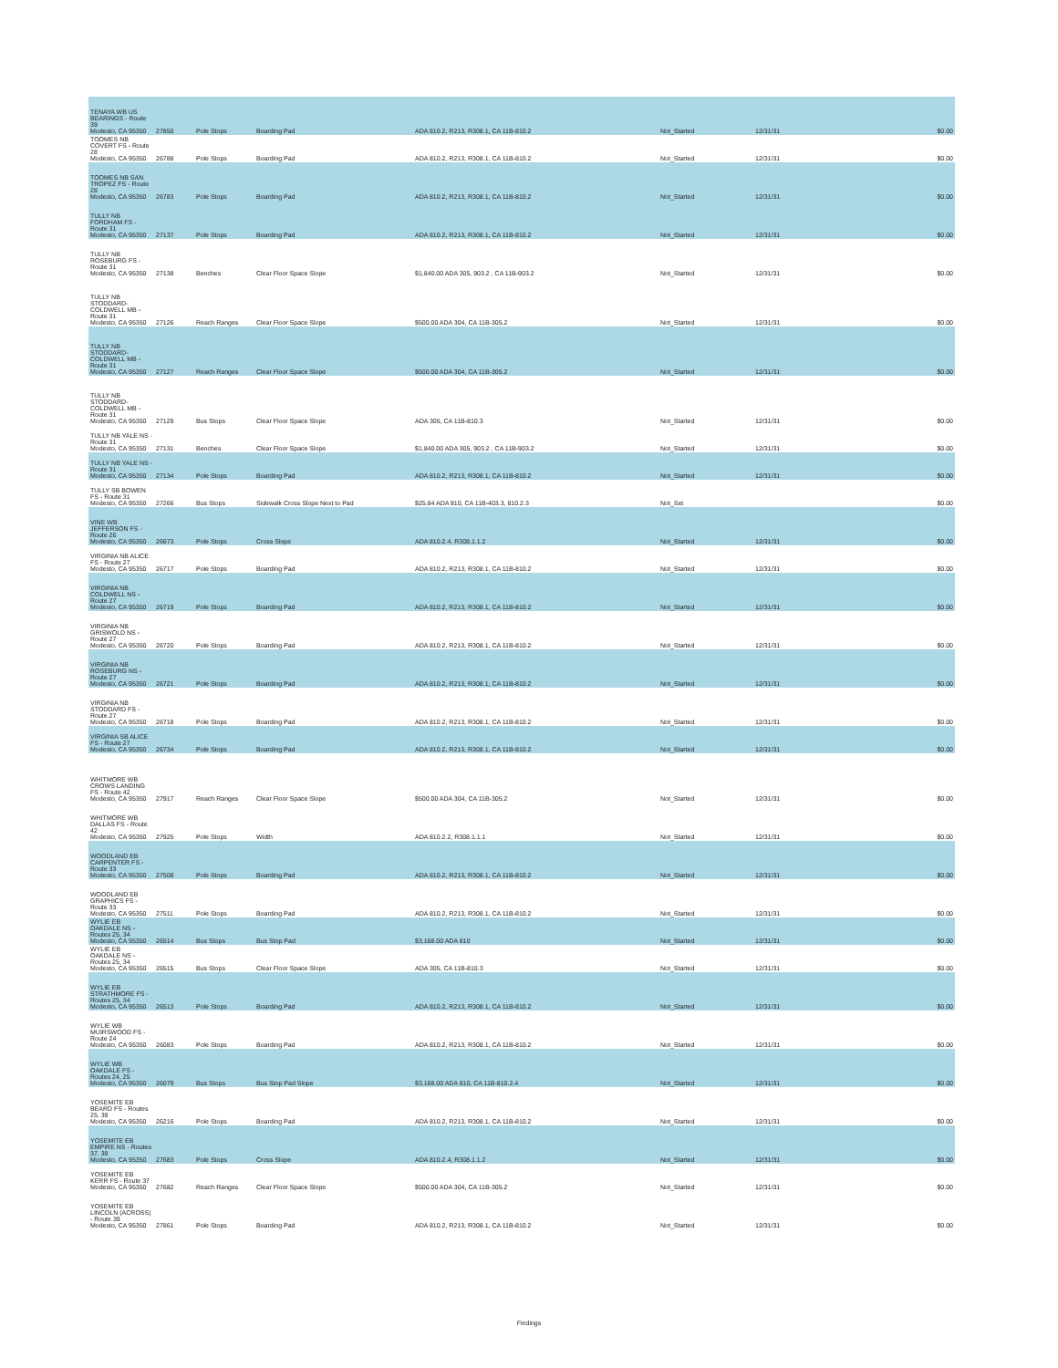| TENAYA WB US BEARINGS - Route 39 Modesto, CA 95350 | 27850 | Pole Stops | Boarding Pad | ADA 810.2, R213, R308.1, CA 11B-810.2 | Not_Started | 12/31/31 | $0.00 |
| TOOMES NB COVERT FS - Route 28 Modesto, CA 95350 | 26788 | Pole Stops | Boarding Pad | ADA 810.2, R213, R308.1, CA 11B-810.2 | Not_Started | 12/31/31 | $0.00 |
| TOOMES NB SAN TROPEZ FS - Route 28 Modesto, CA 95350 | 26783 | Pole Stops | Boarding Pad | ADA 810.2, R213, R308.1, CA 11B-810.2 | Not_Started | 12/31/31 | $0.00 |
| TULLY NB FORDHAM FS - Route 31 Modesto, CA 95350 | 27137 | Pole Stops | Boarding Pad | ADA 810.2, R213, R308.1, CA 11B-810.2 | Not_Started | 12/31/31 | $0.00 |
| TULLY NB ROSEBURG FS - Route 31 Modesto, CA 95350 | 27138 | Benches | Clear Floor Space Slope | $1,840.00 ADA 305, 903.2 , CA 11B-903.2 | Not_Started | 12/31/31 | $0.00 |
| TULLY NB STODDARD-COLDWELL MB - Route 31 Modesto, CA 95350 | 27126 | Reach Ranges | Clear Floor Space Slope | $500.00 ADA 304, CA 11B-305.2 | Not_Started | 12/31/31 | $0.00 |
| TULLY NB STODDARD-COLDWELL MB - Route 31 Modesto, CA 95350 | 27127 | Reach Ranges | Clear Floor Space Slope | $500.00 ADA 304, CA 11B-305.2 | Not_Started | 12/31/31 | $0.00 |
| TULLY NB STODDARD-COLDWELL MB - Route 31 Modesto, CA 95350 | 27129 | Bus Stops | Clear Floor Space Slope | ADA 305, CA 11B-810.3 | Not_Started | 12/31/31 | $0.00 |
| TULLY NB YALE NS - Route 31 Modesto, CA 95350 | 27131 | Benches | Clear Floor Space Slope | $1,840.00 ADA 305, 903.2 , CA 11B-903.2 | Not_Started | 12/31/31 | $0.00 |
| TULLY NB YALE NS - Route 31 Modesto, CA 95350 | 27134 | Pole Stops | Boarding Pad | ADA 810.2, R213, R308.1, CA 11B-810.2 | Not_Started | 12/31/31 | $0.00 |
| TULLY SB BOWEN FS - Route 31 Modesto, CA 95350 | 27266 | Bus Stops | Sidewalk Cross Slope Next to Pad | $25.84 ADA 810, CA 11B-403.3, 810.2.3 | Not_Set | | $0.00 |
| VINE WB JEFFERSON FS - Route 26 Modesto, CA 95350 | 26673 | Pole Stops | Cross Slope | ADA 810.2.4, R308.1.1.2 | Not_Started | 12/31/31 | $0.00 |
| VIRGINIA NB ALICE FS - Route 27 Modesto, CA 95350 | 26717 | Pole Stops | Boarding Pad | ADA 810.2, R213, R308.1, CA 11B-810.2 | Not_Started | 12/31/31 | $0.00 |
| VIRGINIA NB COLDWELL NS - Route 27 Modesto, CA 95350 | 26719 | Pole Stops | Boarding Pad | ADA 810.2, R213, R308.1, CA 11B-810.2 | Not_Started | 12/31/31 | $0.00 |
| VIRGINIA NB GRISWOLD NS - Route 27 Modesto, CA 95350 | 26720 | Pole Stops | Boarding Pad | ADA 810.2, R213, R308.1, CA 11B-810.2 | Not_Started | 12/31/31 | $0.00 |
| VIRGINIA NB ROSEBURG NS - Route 27 Modesto, CA 95350 | 26721 | Pole Stops | Boarding Pad | ADA 810.2, R213, R308.1, CA 11B-810.2 | Not_Started | 12/31/31 | $0.00 |
| VIRGINIA NB STODDARD FS - Route 27 Modesto, CA 95350 | 26718 | Pole Stops | Boarding Pad | ADA 810.2, R213, R308.1, CA 11B-810.2 | Not_Started | 12/31/31 | $0.00 |
| VIRGINIA SB ALICE FS - Route 27 Modesto, CA 95350 | 26734 | Pole Stops | Boarding Pad | ADA 810.2, R213, R308.1, CA 11B-810.2 | Not_Started | 12/31/31 | $0.00 |
| WHITMORE WB CROWS LANDING FS - Route 42 Modesto, CA 95350 | 27917 | Reach Ranges | Clear Floor Space Slope | $500.00 ADA 304, CA 11B-305.2 | Not_Started | 12/31/31 | $0.00 |
| WHITMORE WB DALLAS FS - Route 42 Modesto, CA 95350 | 27925 | Pole Stops | Width | ADA 810.2.2, R308.1.1.1 | Not_Started | 12/31/31 | $0.00 |
| WOODLAND EB CARPENTER FS - Route 33 Modesto, CA 95350 | 27508 | Pole Stops | Boarding Pad | ADA 810.2, R213, R308.1, CA 11B-810.2 | Not_Started | 12/31/31 | $0.00 |
| WOODLAND EB GRAPHICS FS - Route 33 Modesto, CA 95350 | 27511 | Pole Stops | Boarding Pad | ADA 810.2, R213, R308.1, CA 11B-810.2 | Not_Started | 12/31/31 | $0.00 |
| WYLIE EB OAKDALE NS - Routes 25, 34 Modesto, CA 95350 | 26514 | Bus Stops | Bus Stop Pad | $3,168.00 ADA 810 | Not_Started | 12/31/31 | $0.00 |
| WYLIE EB OAKDALE NS - Routes 25, 34 Modesto, CA 95350 | 26515 | Bus Stops | Clear Floor Space Slope | ADA 305, CA 11B-810.3 | Not_Started | 12/31/31 | $0.00 |
| WYLIE EB STRATHMORE FS - Routes 25, 34 Modesto, CA 95350 | 26513 | Pole Stops | Boarding Pad | ADA 810.2, R213, R308.1, CA 11B-810.2 | Not_Started | 12/31/31 | $0.00 |
| WYLIE WB MUIRSWOOD FS - Route 24 Modesto, CA 95350 | 26083 | Pole Stops | Boarding Pad | ADA 810.2, R213, R308.1, CA 11B-810.2 | Not_Started | 12/31/31 | $0.00 |
| WYLIE WB OAKDALE FS - Routes 24, 25 Modesto, CA 95350 | 26079 | Bus Stops | Bus Stop Pad Slope | $3,168.00 ADA 810, CA 11B-810.2.4 | Not_Started | 12/31/31 | $0.00 |
| YOSEMITE EB BEARD FS - Routes 25, 39 Modesto, CA 95350 | 26216 | Pole Stops | Boarding Pad | ADA 810.2, R213, R308.1, CA 11B-810.2 | Not_Started | 12/31/31 | $0.00 |
| YOSEMITE EB EMPIRE NS - Routes 37, 39 Modesto, CA 95350 | 27683 | Pole Stops | Cross Slope | ADA 810.2.4, R308.1.1.2 | Not_Started | 12/31/31 | $0.00 |
| YOSEMITE EB KERR FS - Route 37 Modesto, CA 95350 | 27682 | Reach Ranges | Clear Floor Space Slope | $500.00 ADA 304, CA 11B-305.2 | Not_Started | 12/31/31 | $0.00 |
| YOSEMITE EB LINCOLN (ACROSS) - Route 39 Modesto, CA 95350 | 27861 | Pole Stops | Boarding Pad | ADA 810.2, R213, R308.1, CA 11B-810.2 | Not_Started | 12/31/31 | $0.00 |
Findings